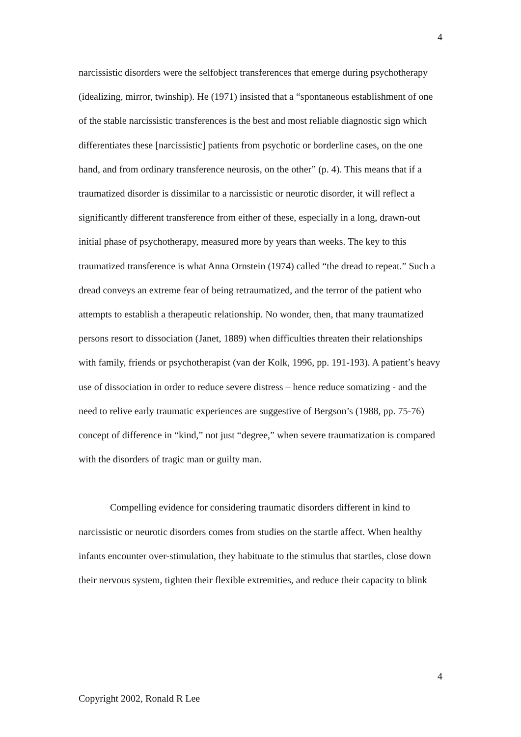4
narcissistic disorders were the selfobject transferences that emerge during psychotherapy (idealizing, mirror, twinship). He (1971) insisted that a “spontaneous establishment of one of the stable narcissistic transferences is the best and most reliable diagnostic sign which differentiates these [narcissistic] patients from psychotic or borderline cases, on the one hand, and from ordinary transference neurosis, on the other” (p. 4). This means that if a traumatized disorder is dissimilar to a narcissistic or neurotic disorder, it will reflect a significantly different transference from either of these, especially in a long, drawn-out initial phase of psychotherapy, measured more by years than weeks. The key to this traumatized transference is what Anna Ornstein (1974) called “the dread to repeat.” Such a dread conveys an extreme fear of being retraumatized, and the terror of the patient who attempts to establish a therapeutic relationship. No wonder, then, that many traumatized persons resort to dissociation (Janet, 1889) when difficulties threaten their relationships with family, friends or psychotherapist (van der Kolk, 1996, pp. 191-193). A patient’s heavy use of dissociation in order to reduce severe distress – hence reduce somatizing - and the need to relive early traumatic experiences are suggestive of Bergson’s (1988, pp. 75-76) concept of difference in “kind,” not just “degree,” when severe traumatization is compared with the disorders of tragic man or guilty man.
Compelling evidence for considering traumatic disorders different in kind to narcissistic or neurotic disorders comes from studies on the startle affect. When healthy infants encounter over-stimulation, they habituate to the stimulus that startles, close down their nervous system, tighten their flexible extremities, and reduce their capacity to blink
4
Copyright 2002, Ronald R Lee